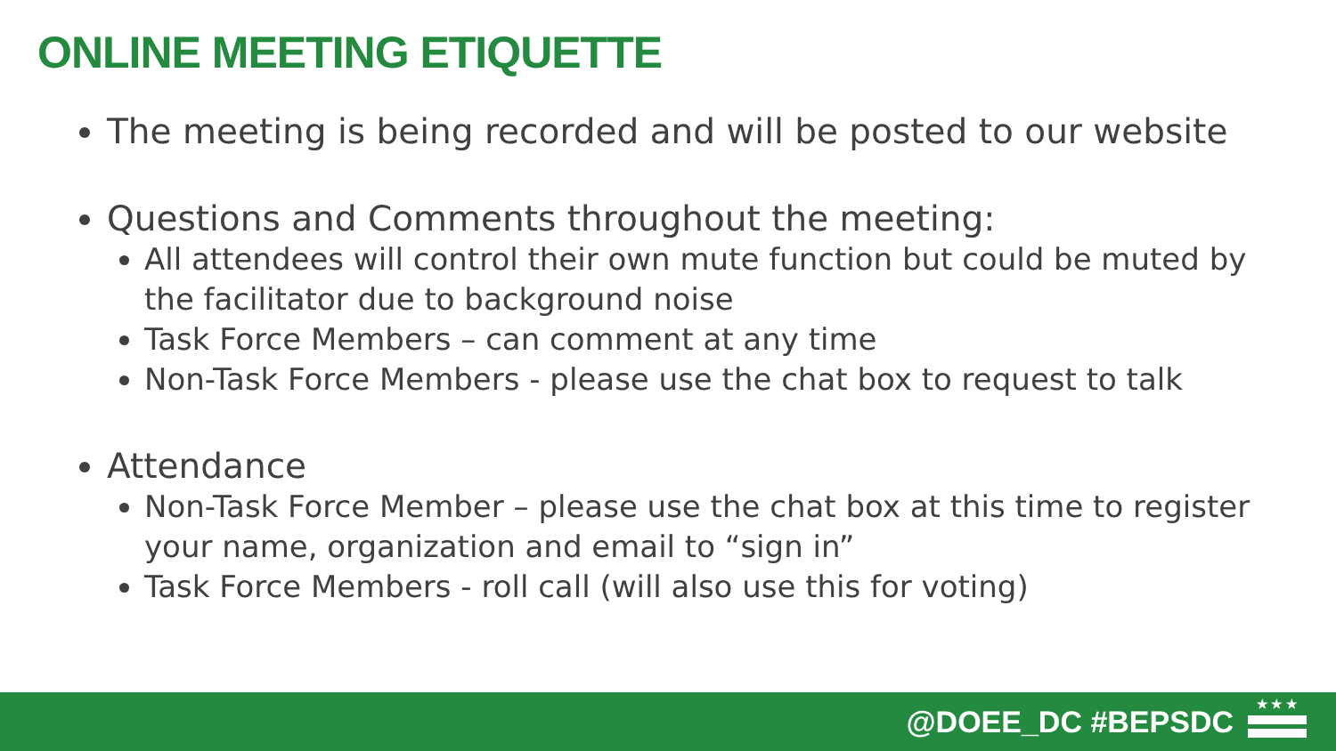ONLINE MEETING ETIQUETTE
The meeting is being recorded and will be posted to our website
Questions and Comments throughout the meeting:
All attendees will control their own mute function but could be muted by the facilitator due to background noise
Task Force Members – can comment at any time
Non-Task Force Members - please use the chat box to request to talk
Attendance
Non-Task Force Member – please use the chat box at this time to register your name, organization and email to “sign in”
Task Force Members - roll call (will also use this for voting)
@DOEE_DC #BEPSDC
★ ★ ★